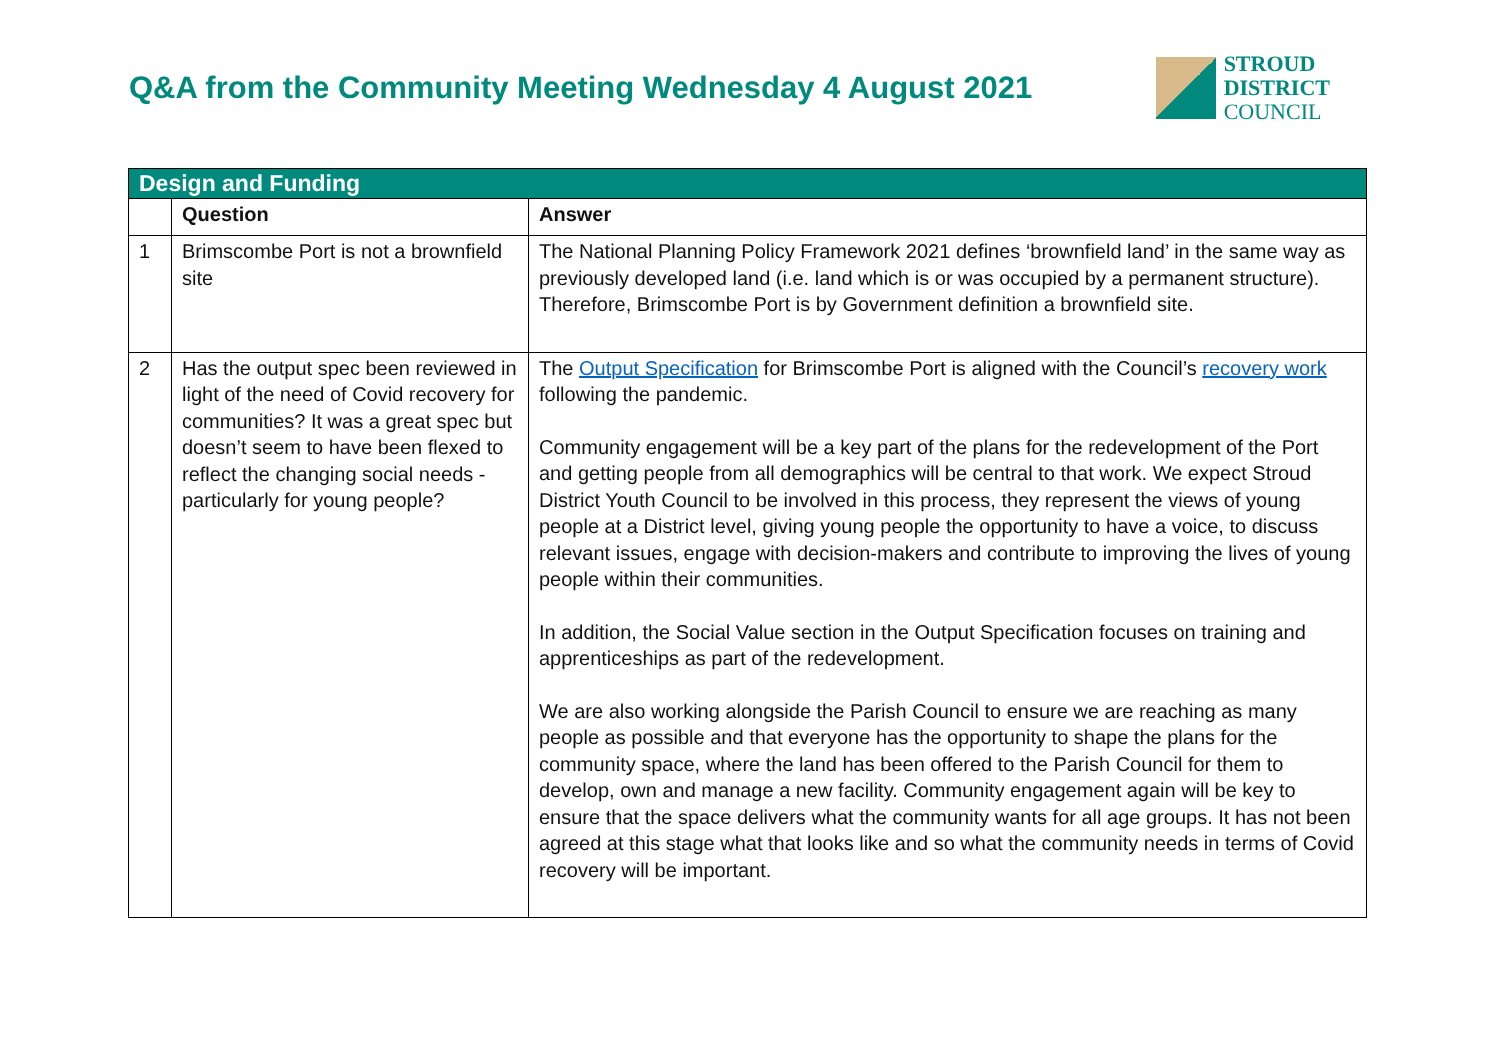Q&A from the Community Meeting Wednesday 4 August 2021
STROUD
DISTRICT
COUNCIL
| Design and Funding | | |
| | Question | Answer |
| 1 | Brimscombe Port is not a brownfield site | The National Planning Policy Framework 2021 defines ‘brownfield land’ in the same way as previously developed land (i.e. land which is or was occupied by a permanent structure). Therefore, Brimscombe Port is by Government definition a brownfield site. |
| 2 | Has the output spec been reviewed in light of the need of Covid recovery for communities? It was a great spec but doesn’t seem to have been flexed to reflect the changing social needs - particularly for young people? | The Output Specification for Brimscombe Port is aligned with the Council’s recovery work following the pandemic. Community engagement will be a key part of the plans for the redevelopment of the Port and getting people from all demographics will be central to that work. We expect Stroud District Youth Council to be involved in this process, they represent the views of young people at a District level, giving young people the opportunity to have a voice, to discuss relevant issues, engage with decision-makers and contribute to improving the lives of young people within their communities. In addition, the Social Value section in the Output Specification focuses on training and apprenticeships as part of the redevelopment. We are also working alongside the Parish Council to ensure we are reaching as many people as possible and that everyone has the opportunity to shape the plans for the community space, where the land has been offered to the Parish Council for them to develop, own and manage a new facility. Community engagement again will be key to ensure that the space delivers what the community wants for all age groups. It has not been agreed at this stage what that looks like and so what the community needs in terms of Covid recovery will be important. |